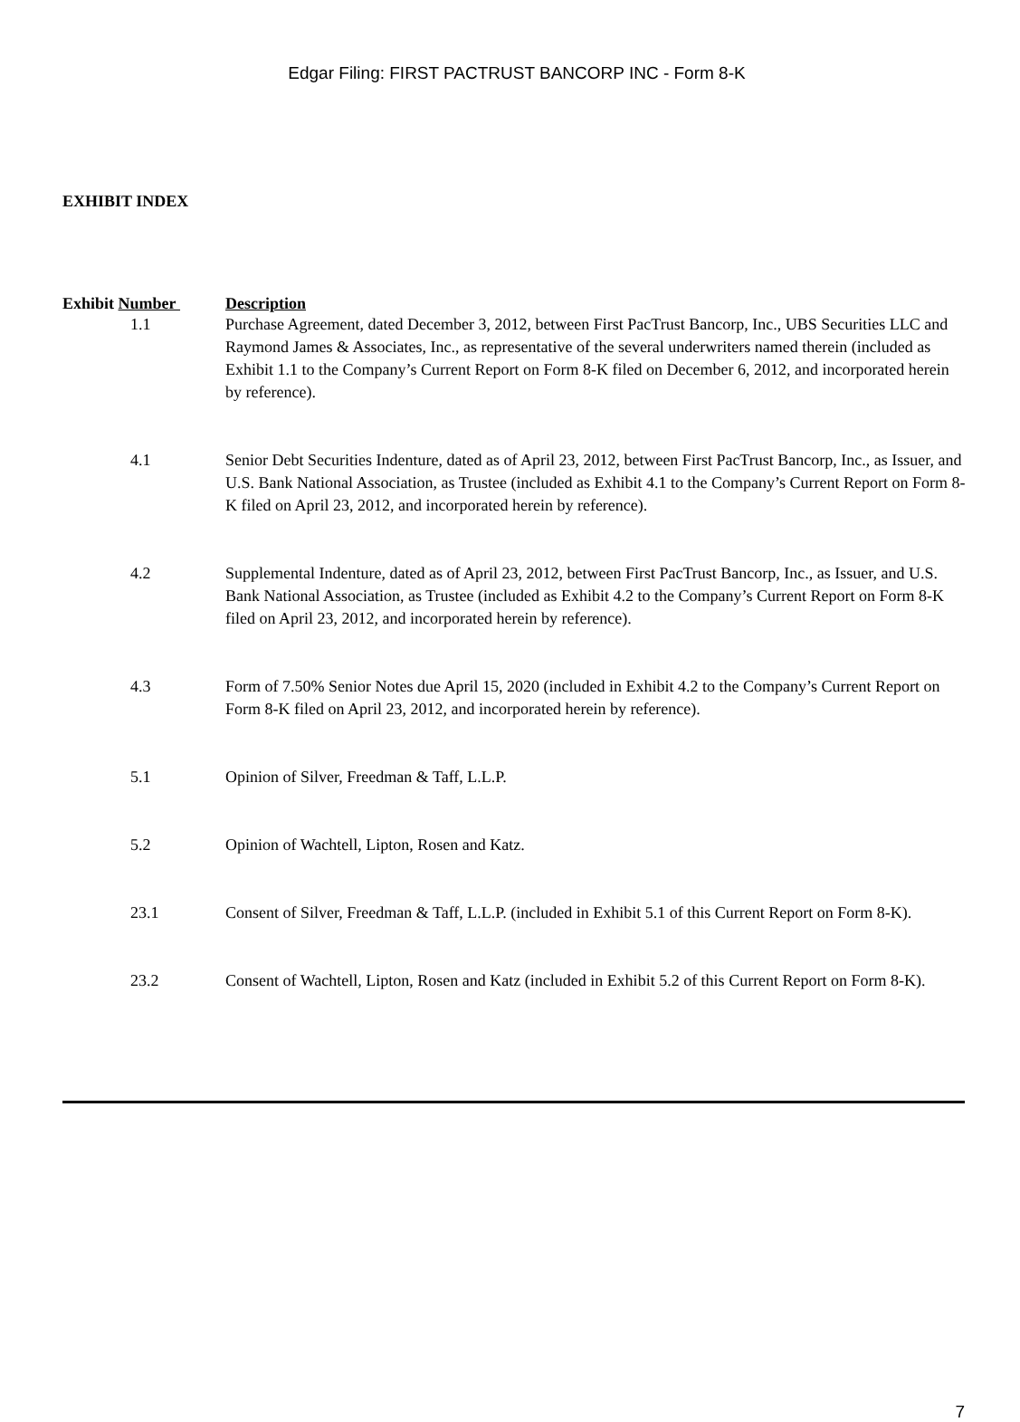Edgar Filing: FIRST PACTRUST BANCORP INC - Form 8-K
EXHIBIT INDEX
| Exhibit Number | Description |
| --- | --- |
| 1.1 | Purchase Agreement, dated December 3, 2012, between First PacTrust Bancorp, Inc., UBS Securities LLC and Raymond James & Associates, Inc., as representative of the several underwriters named therein (included as Exhibit 1.1 to the Company’s Current Report on Form 8-K filed on December 6, 2012, and incorporated herein by reference). |
| 4.1 | Senior Debt Securities Indenture, dated as of April 23, 2012, between First PacTrust Bancorp, Inc., as Issuer, and U.S. Bank National Association, as Trustee (included as Exhibit 4.1 to the Company’s Current Report on Form 8-K filed on April 23, 2012, and incorporated herein by reference). |
| 4.2 | Supplemental Indenture, dated as of April 23, 2012, between First PacTrust Bancorp, Inc., as Issuer, and U.S. Bank National Association, as Trustee (included as Exhibit 4.2 to the Company’s Current Report on Form 8-K filed on April 23, 2012, and incorporated herein by reference). |
| 4.3 | Form of 7.50% Senior Notes due April 15, 2020 (included in Exhibit 4.2 to the Company’s Current Report on Form 8-K filed on April 23, 2012, and incorporated herein by reference). |
| 5.1 | Opinion of Silver, Freedman & Taff, L.L.P. |
| 5.2 | Opinion of Wachtell, Lipton, Rosen and Katz. |
| 23.1 | Consent of Silver, Freedman & Taff, L.L.P. (included in Exhibit 5.1 of this Current Report on Form 8-K). |
| 23.2 | Consent of Wachtell, Lipton, Rosen and Katz (included in Exhibit 5.2 of this Current Report on Form 8-K). |
7